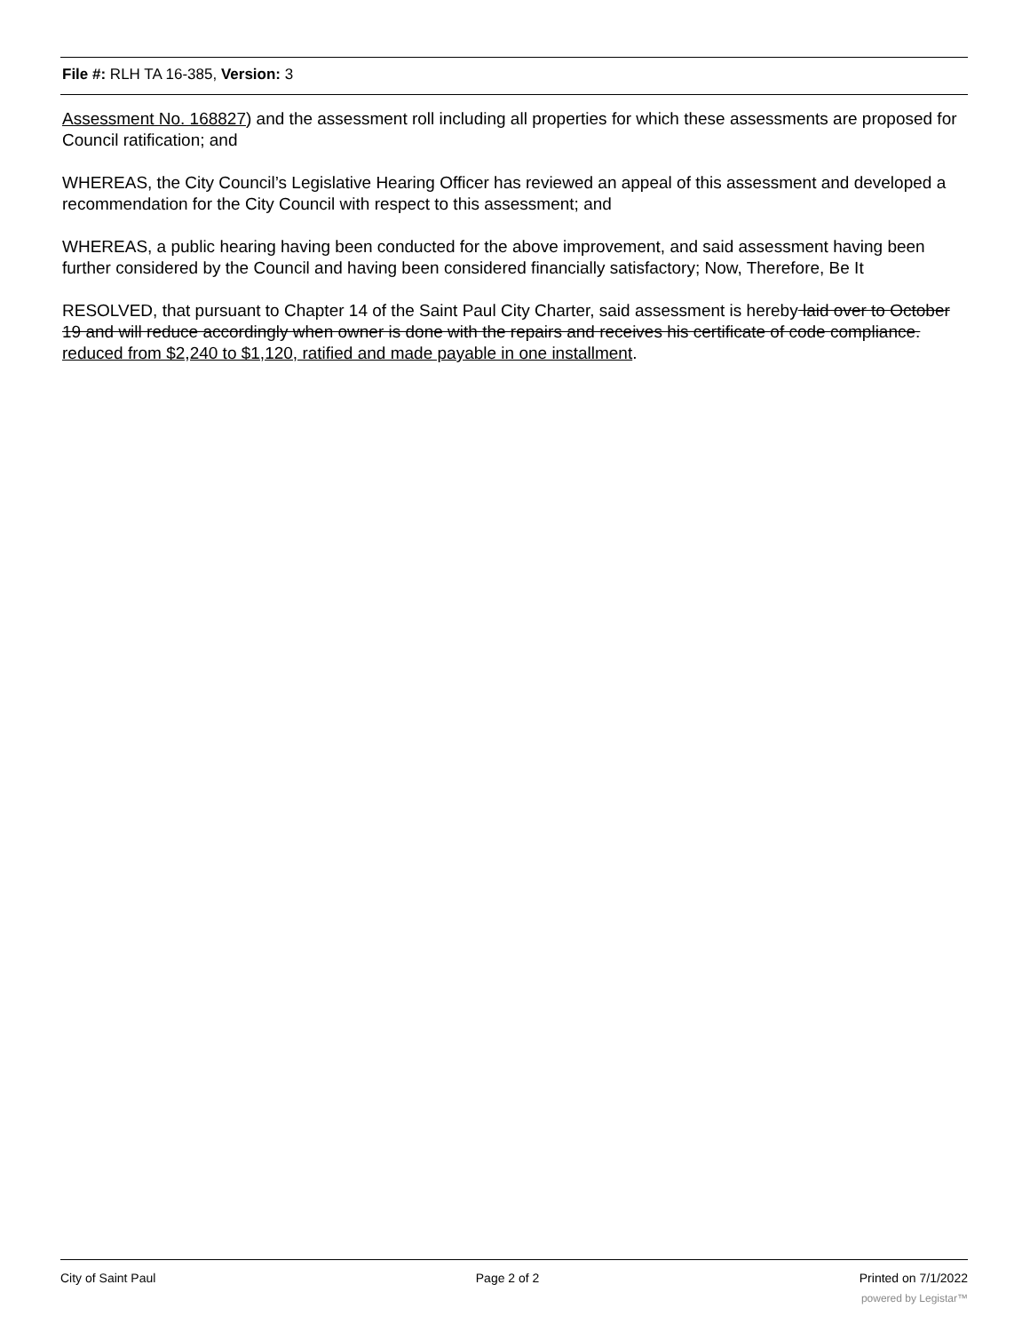File #: RLH TA 16-385, Version: 3
Assessment No. 168827) and the assessment roll including all properties for which these assessments are proposed for Council ratification; and
WHEREAS, the City Council’s Legislative Hearing Officer has reviewed an appeal of this assessment and developed a recommendation for the City Council with respect to this assessment; and
WHEREAS, a public hearing having been conducted for the above improvement, and said assessment having been further considered by the Council and having been considered financially satisfactory; Now, Therefore, Be It
RESOLVED, that pursuant to Chapter 14 of the Saint Paul City Charter, said assessment is hereby laid over to October 19 and will reduce accordingly when owner is done with the repairs and receives his certificate of code compliance. reduced from $2,240 to $1,120, ratified and made payable in one installment.
City of Saint Paul Page 2 of 2 Printed on 7/1/2022
powered by Legistar™